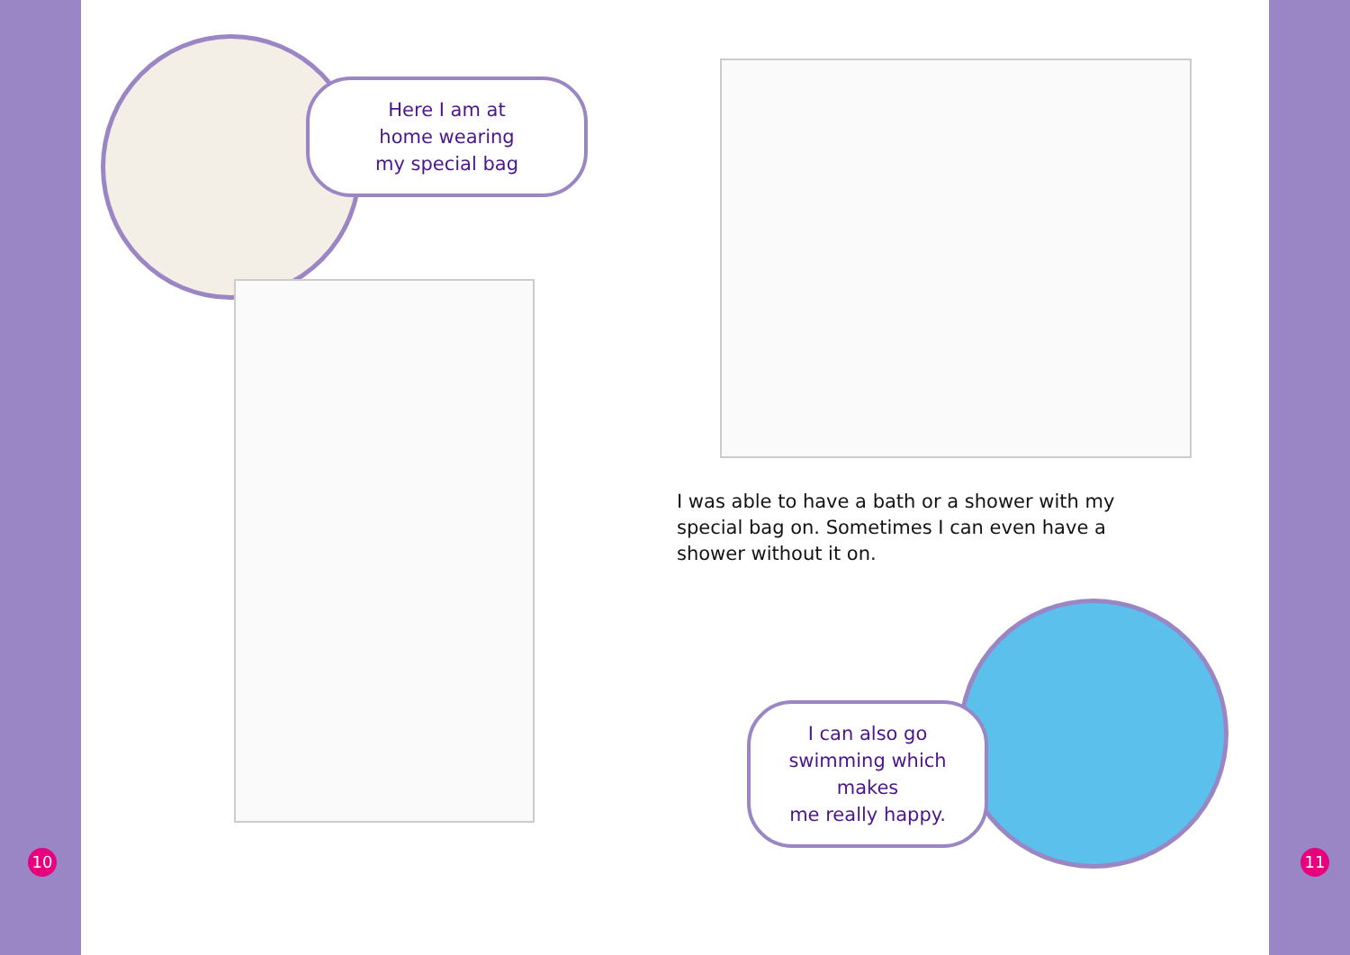Here I am at
home wearing
my special bag
I was able to have a bath or a shower with my special bag on. Sometimes I can even have a shower without it on.
I can also go
swimming which makes
me really happy.
10 11